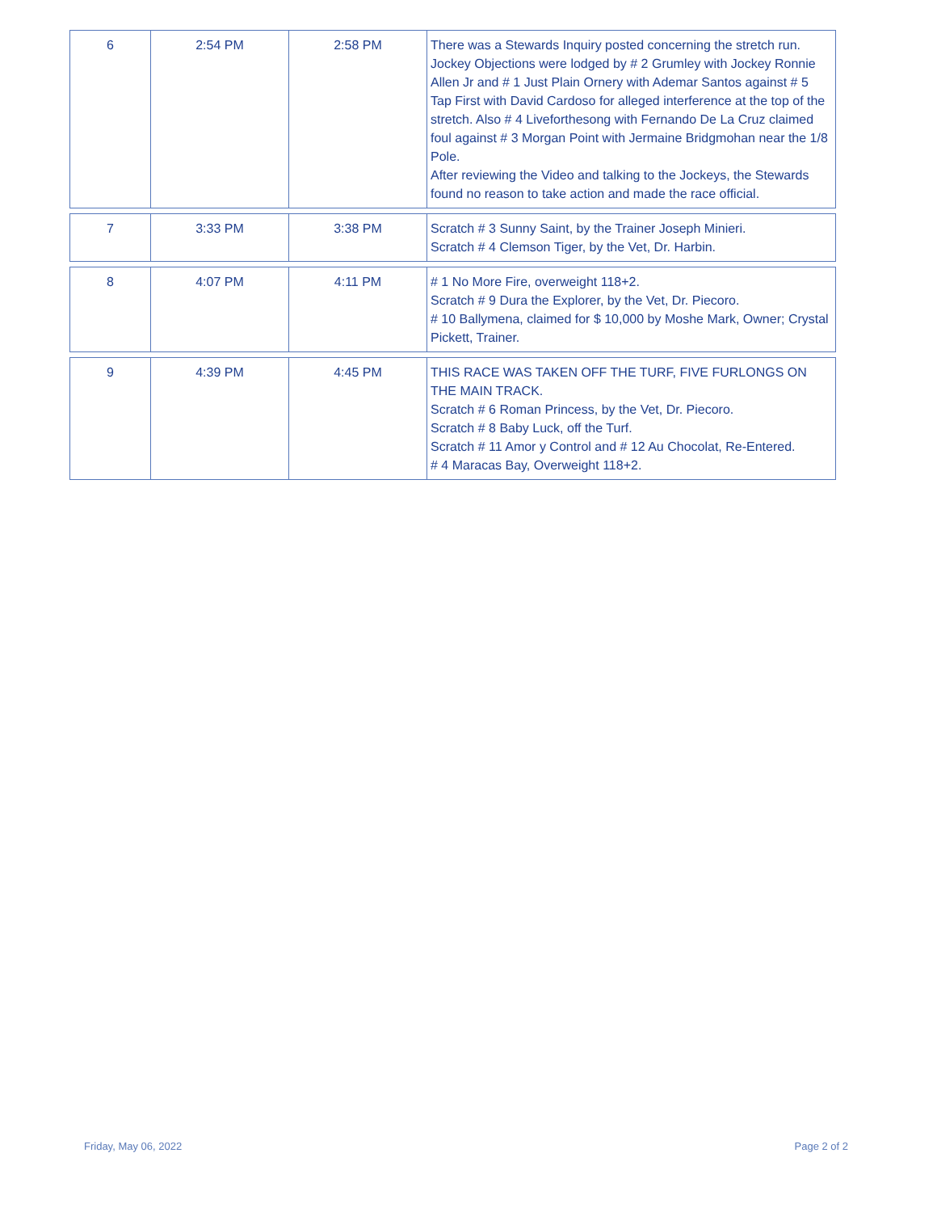| 6 | 2:54 PM | 2:58 PM | There was a Stewards Inquiry posted concerning the stretch run. Jockey Objections were lodged by # 2 Grumley with Jockey Ronnie Allen Jr and # 1 Just Plain Ornery with Ademar Santos against # 5 Tap First with David Cardoso for alleged interference at the top of the stretch. Also # 4 Liveforthesong with Fernando De La Cruz claimed foul against # 3 Morgan Point with Jermaine Bridgmohan near the 1/8 Pole. After reviewing the Video and talking to the Jockeys, the Stewards found no reason to take action and made the race official. |
| 7 | 3:33 PM | 3:38 PM | Scratch # 3 Sunny Saint, by the Trainer Joseph Minieri. Scratch # 4 Clemson Tiger, by the Vet, Dr. Harbin. |
| 8 | 4:07 PM | 4:11 PM | # 1 No More Fire, overweight 118+2. Scratch # 9 Dura the Explorer, by the Vet, Dr. Piecoro. # 10 Ballymena, claimed for $ 10,000 by Moshe Mark, Owner; Crystal Pickett, Trainer. |
| 9 | 4:39 PM | 4:45 PM | THIS RACE WAS TAKEN OFF THE TURF, FIVE FURLONGS ON THE MAIN TRACK. Scratch # 6 Roman Princess, by the Vet, Dr. Piecoro. Scratch # 8 Baby Luck, off the Turf. Scratch # 11 Amor y Control and # 12 Au Chocolat, Re-Entered. # 4 Maracas Bay, Overweight 118+2. |
Friday, May 06, 2022 Page 2 of 2